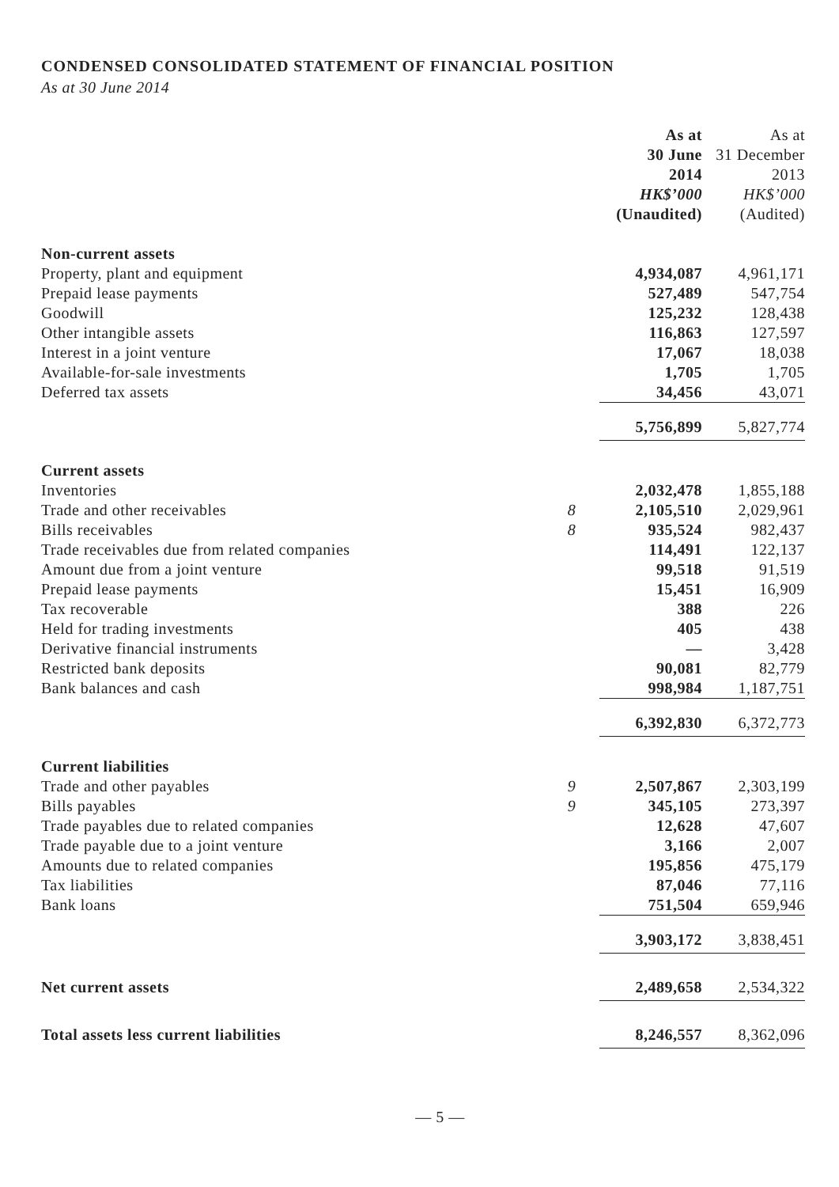CONDENSED CONSOLIDATED STATEMENT OF FINANCIAL POSITION
As at 30 June 2014
| | | As at 30 June 2014 HK$’000 (Unaudited) | As at 31 December 2013 HK$’000 (Audited) |
| --- | --- | --- | --- |
| Non-current assets | | | |
| Property, plant and equipment | | 4,934,087 | 4,961,171 |
| Prepaid lease payments | | 527,489 | 547,754 |
| Goodwill | | 125,232 | 128,438 |
| Other intangible assets | | 116,863 | 127,597 |
| Interest in a joint venture | | 17,067 | 18,038 |
| Available-for-sale investments | | 1,705 | 1,705 |
| Deferred tax assets | | 34,456 | 43,071 |
| | | 5,756,899 | 5,827,774 |
| Current assets | | | |
| Inventories | | 2,032,478 | 1,855,188 |
| Trade and other receivables | 8 | 2,105,510 | 2,029,961 |
| Bills receivables | 8 | 935,524 | 982,437 |
| Trade receivables due from related companies | | 114,491 | 122,137 |
| Amount due from a joint venture | | 99,518 | 91,519 |
| Prepaid lease payments | | 15,451 | 16,909 |
| Tax recoverable | | 388 | 226 |
| Held for trading investments | | 405 | 438 |
| Derivative financial instruments | | — | 3,428 |
| Restricted bank deposits | | 90,081 | 82,779 |
| Bank balances and cash | | 998,984 | 1,187,751 |
| | | 6,392,830 | 6,372,773 |
| Current liabilities | | | |
| Trade and other payables | 9 | 2,507,867 | 2,303,199 |
| Bills payables | 9 | 345,105 | 273,397 |
| Trade payables due to related companies | | 12,628 | 47,607 |
| Trade payable due to a joint venture | | 3,166 | 2,007 |
| Amounts due to related companies | | 195,856 | 475,179 |
| Tax liabilities | | 87,046 | 77,116 |
| Bank loans | | 751,504 | 659,946 |
| | | 3,903,172 | 3,838,451 |
| Net current assets | | 2,489,658 | 2,534,322 |
| Total assets less current liabilities | | 8,246,557 | 8,362,096 |
— 5 —